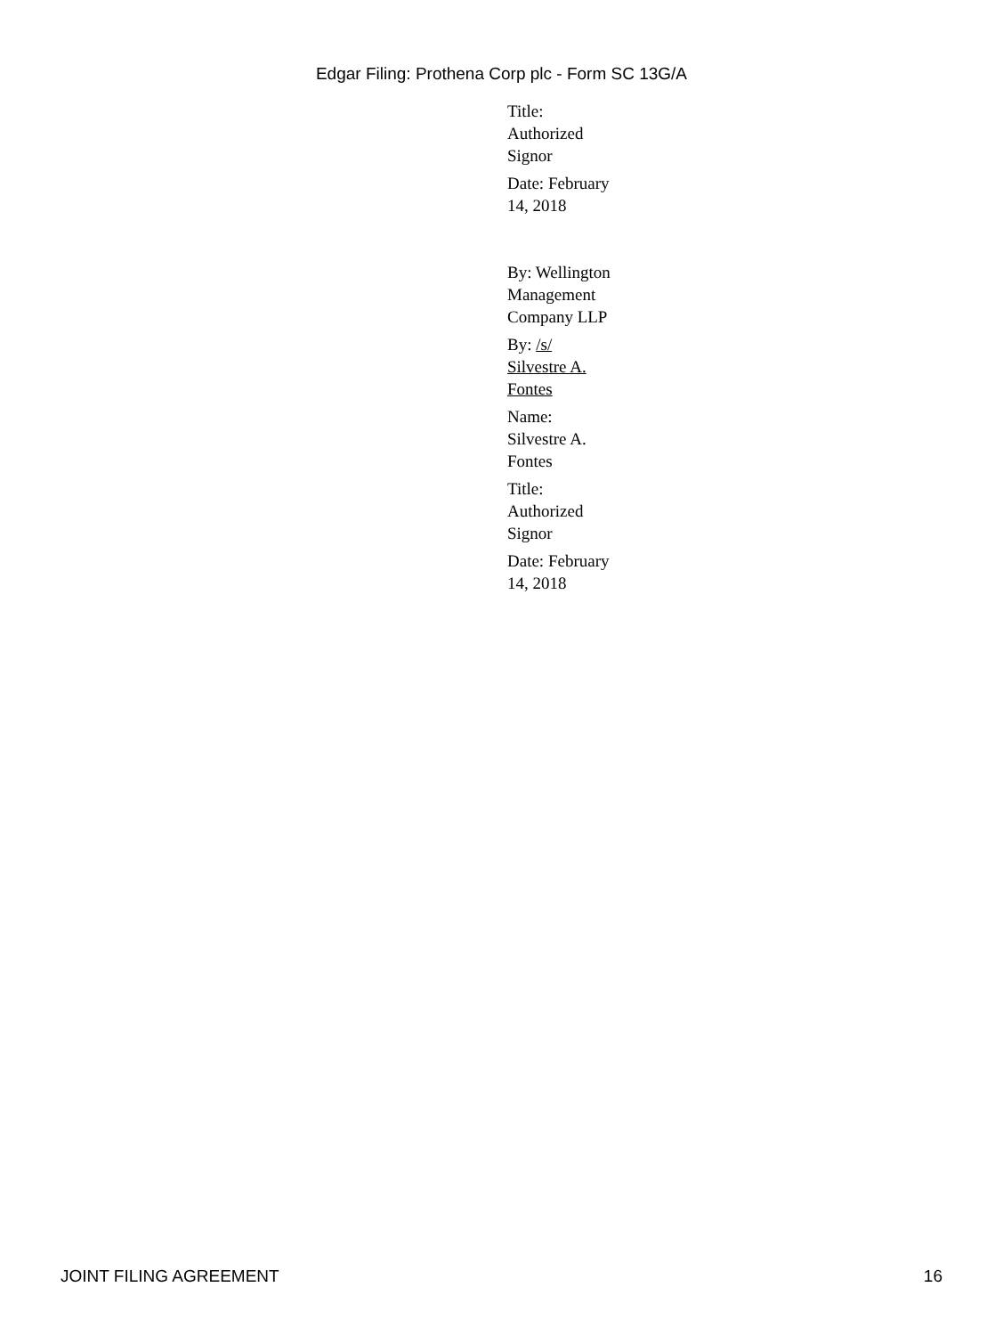Edgar Filing: Prothena Corp plc - Form SC 13G/A
Title: Authorized Signor
Date: February 14, 2018
By: Wellington Management Company LLP
By: /s/ Silvestre A. Fontes
Name: Silvestre A. Fontes
Title: Authorized Signor
Date: February 14, 2018
JOINT FILING AGREEMENT 16